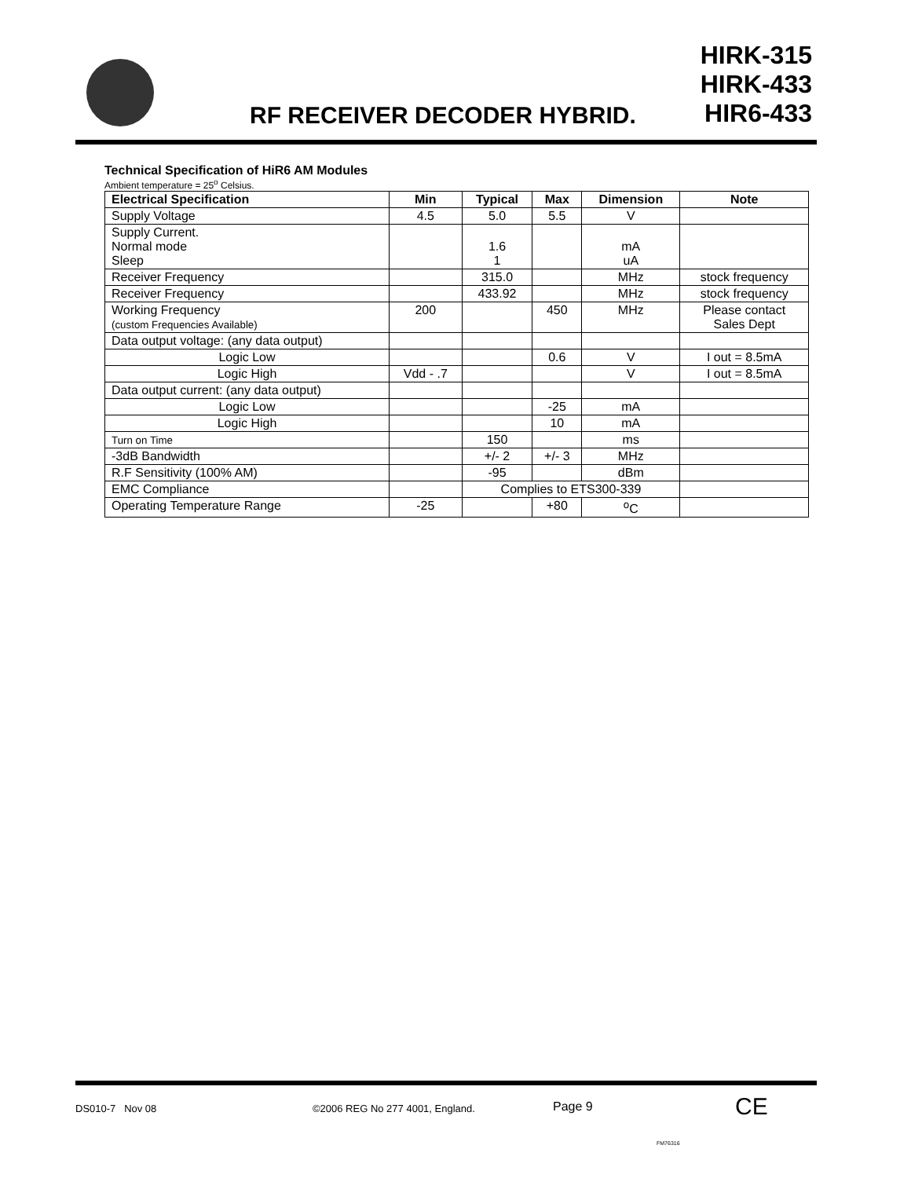RF RECEIVER DECODER HYBRID.
HIRK-315
HIRK-433
HIR6-433
Technical Specification of HiR6 AM Modules
Ambient temperature = 25<sup>o</sup> Celsius.
| Electrical Specification | Min | Typical | Max | Dimension | Note |
| --- | --- | --- | --- | --- | --- |
| Supply Voltage | 4.5 | 5.0 | 5.5 | V | |
| Supply Current. Normal mode Sleep | | 1.6 1 | | mA uA | |
| Receiver Frequency | | 315.0 | | MHz | stock frequency |
| Receiver Frequency | | 433.92 | | MHz | stock frequency |
| Working Frequency (custom Frequencies Available) | 200 | | 450 | MHz | Please contact Sales Dept |
| Data output voltage: (any data output) | | | | | |
| Logic Low | | | 0.6 | V | I out = 8.5mA |
| Logic High | Vdd - .7 | | | V | I out = 8.5mA |
| Data output current: (any data output) | | | | | |
| Logic Low | | | -25 | mA | |
| Logic High | | | 10 | mA | |
| Turn on Time | | 150 | | ms | |
| -3dB Bandwidth | | +/- 2 | +/- 3 | MHz | |
| R.F Sensitivity (100% AM) | | -95 | | dBm | |
| EMC Compliance | | Complies to ETS300-339 | | | |
| Operating Temperature Range | -25 | | +80 | <sup>o</sup> C | |
DS010-7 Nov 08 ©2006 REG No 277 4001, England. Page 9 CE
FM76316